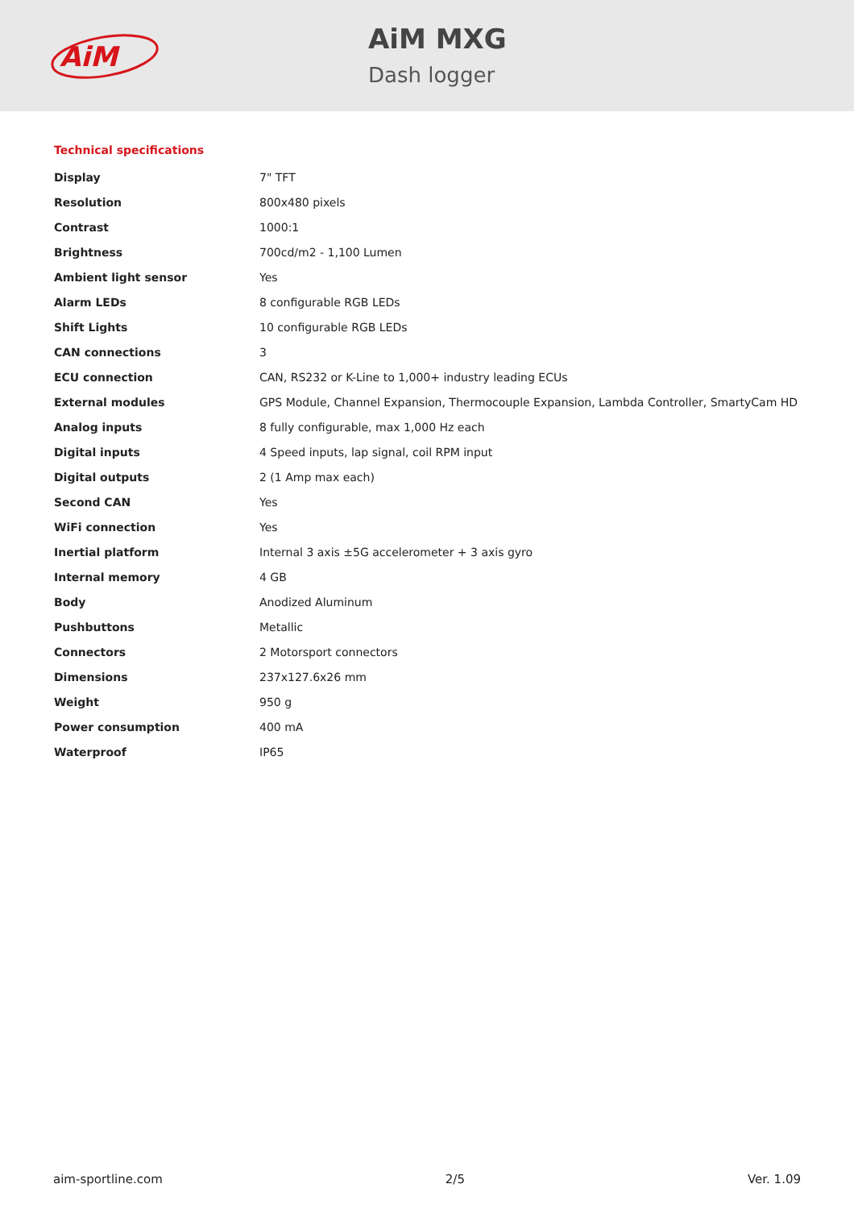AiM
AiM MXG
Dash logger
Technical specifications
| Display | 7" TFT |
| Resolution | 800x480 pixels |
| Contrast | 1000:1 |
| Brightness | 700cd/m2 - 1,100 Lumen |
| Ambient light sensor | Yes |
| Alarm LEDs | 8 configurable RGB LEDs |
| Shift Lights | 10 configurable RGB LEDs |
| CAN connections | 3 |
| ECU connection | CAN, RS232 or K-Line to 1,000+ industry leading ECUs |
| External modules | GPS Module, Channel Expansion, Thermocouple Expansion, Lambda Controller, SmartyCam HD |
| Analog inputs | 8 fully configurable, max 1,000 Hz each |
| Digital inputs | 4 Speed inputs, lap signal, coil RPM input |
| Digital outputs | 2 (1 Amp max each) |
| Second CAN | Yes |
| WiFi connection | Yes |
| Inertial platform | Internal 3 axis ±5G accelerometer + 3 axis gyro |
| Internal memory | 4 GB |
| Body | Anodized Aluminum |
| Pushbuttons | Metallic |
| Connectors | 2 Motorsport connectors |
| Dimensions | 237x127.6x26 mm |
| Weight | 950 g |
| Power consumption | 400 mA |
| Waterproof | IP65 |
aim-sportline.com 2/5 Ver. 1.09